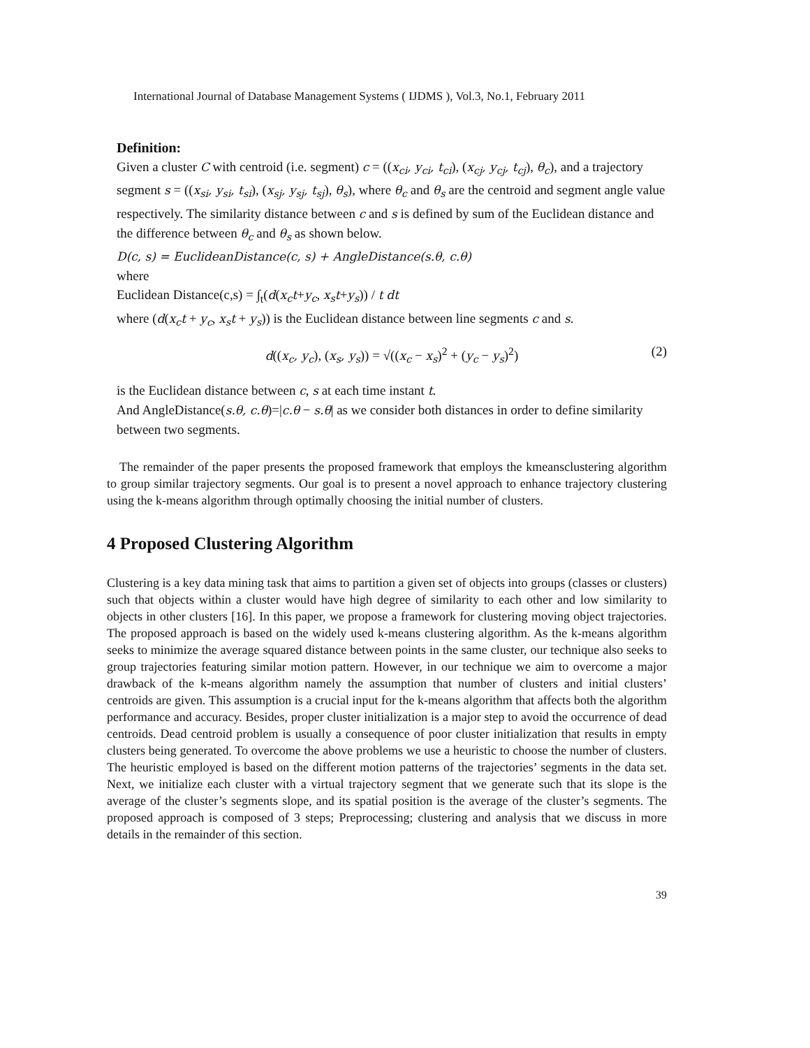International Journal of Database Management Systems ( IJDMS ), Vol.3, No.1, February 2011
Definition:
Given a cluster C with centroid (i.e. segment) c = ((x<sub>ci</sub>, y<sub>ci</sub>, t<sub>ci</sub>), (x<sub>cj</sub>, y<sub>cj</sub>, t<sub>cj</sub>), θ<sub>c</sub>), and a trajectory segment s = ((x<sub>si</sub>, y<sub>si</sub>, t<sub>si</sub>), (x<sub>sj</sub>, y<sub>sj</sub>, t<sub>sj</sub>), θ<sub>s</sub>), where θ<sub>c</sub> and θ<sub>s</sub> are the centroid and segment angle value respectively. The similarity distance between c and s is defined by sum of the Euclidean distance and the difference between θ<sub>c</sub> and θ<sub>s</sub> as shown below.
D(c, s) = EuclideanDistance(c, s) + AngleDistance(s.θ, c.θ)
where
Euclidean Distance(c,s) = ∫<sub>t</sub>(d(x<sub>c</sub>t+y<sub>c</sub>, x<sub>s</sub>t+y<sub>s</sub>)) / t dt
where (d(x<sub>c</sub>t + y<sub>c</sub>, x<sub>s</sub>t + y<sub>s</sub>)) is the Euclidean distance between line segments c and s.
d((x<sub>c</sub>, y<sub>c</sub>), (x<sub>s</sub>, y<sub>s</sub>)) = √((x<sub>c</sub> − x<sub>s</sub>)<sup>2</sup> + (y<sub>c</sub> − y<sub>s</sub>)<sup>2</sup>) (2)
is the Euclidean distance between c, s at each time instant t.
And AngleDistance(s.θ, c.θ)=|c.θ − s.θ| as we consider both distances in order to define similarity between two segments.
The remainder of the paper presents the proposed framework that employs the kmeansclustering algorithm to group similar trajectory segments. Our goal is to present a novel approach to enhance trajectory clustering using the k-means algorithm through optimally choosing the initial number of clusters.
4 Proposed Clustering Algorithm
Clustering is a key data mining task that aims to partition a given set of objects into groups (classes or clusters) such that objects within a cluster would have high degree of similarity to each other and low similarity to objects in other clusters [16]. In this paper, we propose a framework for clustering moving object trajectories. The proposed approach is based on the widely used k-means clustering algorithm. As the k-means algorithm seeks to minimize the average squared distance between points in the same cluster, our technique also seeks to group trajectories featuring similar motion pattern. However, in our technique we aim to overcome a major drawback of the k-means algorithm namely the assumption that number of clusters and initial clusters’ centroids are given. This assumption is a crucial input for the k-means algorithm that affects both the algorithm performance and accuracy. Besides, proper cluster initialization is a major step to avoid the occurrence of dead centroids. Dead centroid problem is usually a consequence of poor cluster initialization that results in empty clusters being generated. To overcome the above problems we use a heuristic to choose the number of clusters. The heuristic employed is based on the different motion patterns of the trajectories’ segments in the data set. Next, we initialize each cluster with a virtual trajectory segment that we generate such that its slope is the average of the cluster’s segments slope, and its spatial position is the average of the cluster’s segments. The proposed approach is composed of 3 steps; Preprocessing; clustering and analysis that we discuss in more details in the remainder of this section.
39